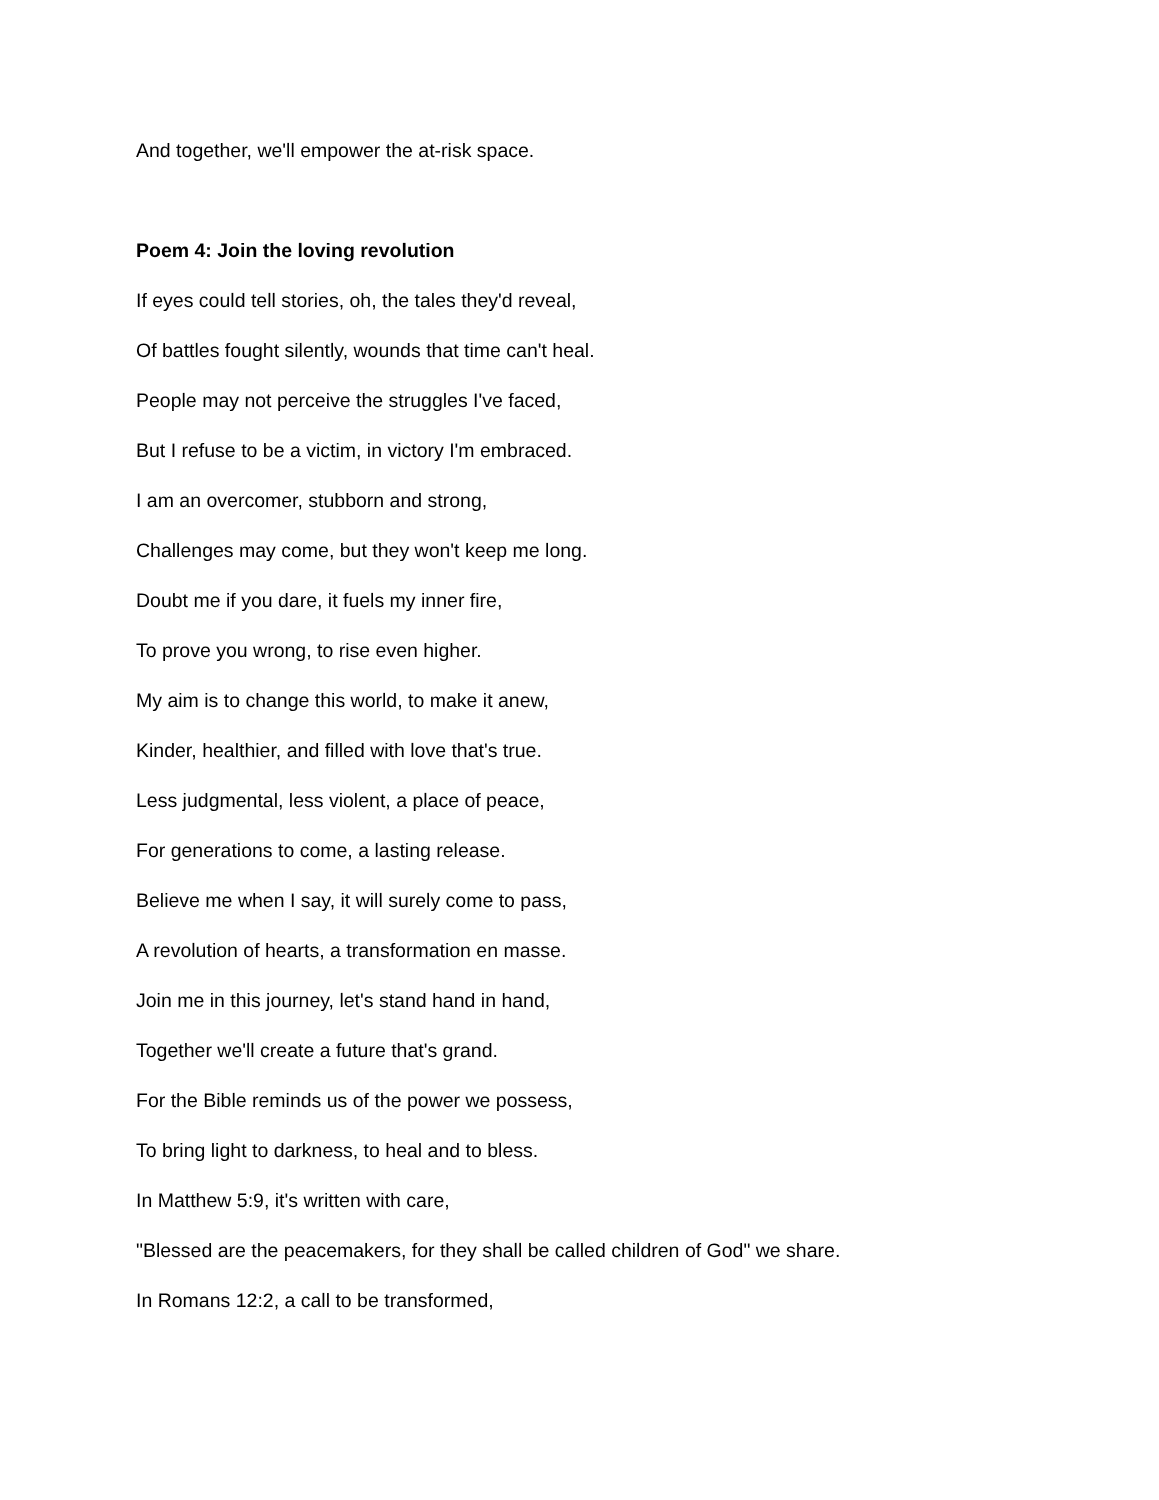And together, we'll empower the at-risk space.
Poem 4: Join the loving revolution
If eyes could tell stories, oh, the tales they'd reveal,
Of battles fought silently, wounds that time can't heal.
People may not perceive the struggles I've faced,
But I refuse to be a victim, in victory I'm embraced.
I am an overcomer, stubborn and strong,
Challenges may come, but they won't keep me long.
Doubt me if you dare, it fuels my inner fire,
To prove you wrong, to rise even higher.
My aim is to change this world, to make it anew,
Kinder, healthier, and filled with love that's true.
Less judgmental, less violent, a place of peace,
For generations to come, a lasting release.
Believe me when I say, it will surely come to pass,
A revolution of hearts, a transformation en masse.
Join me in this journey, let's stand hand in hand,
Together we'll create a future that's grand.
For the Bible reminds us of the power we possess,
To bring light to darkness, to heal and to bless.
In Matthew 5:9, it's written with care,
"Blessed are the peacemakers, for they shall be called children of God" we share.
In Romans 12:2, a call to be transformed,